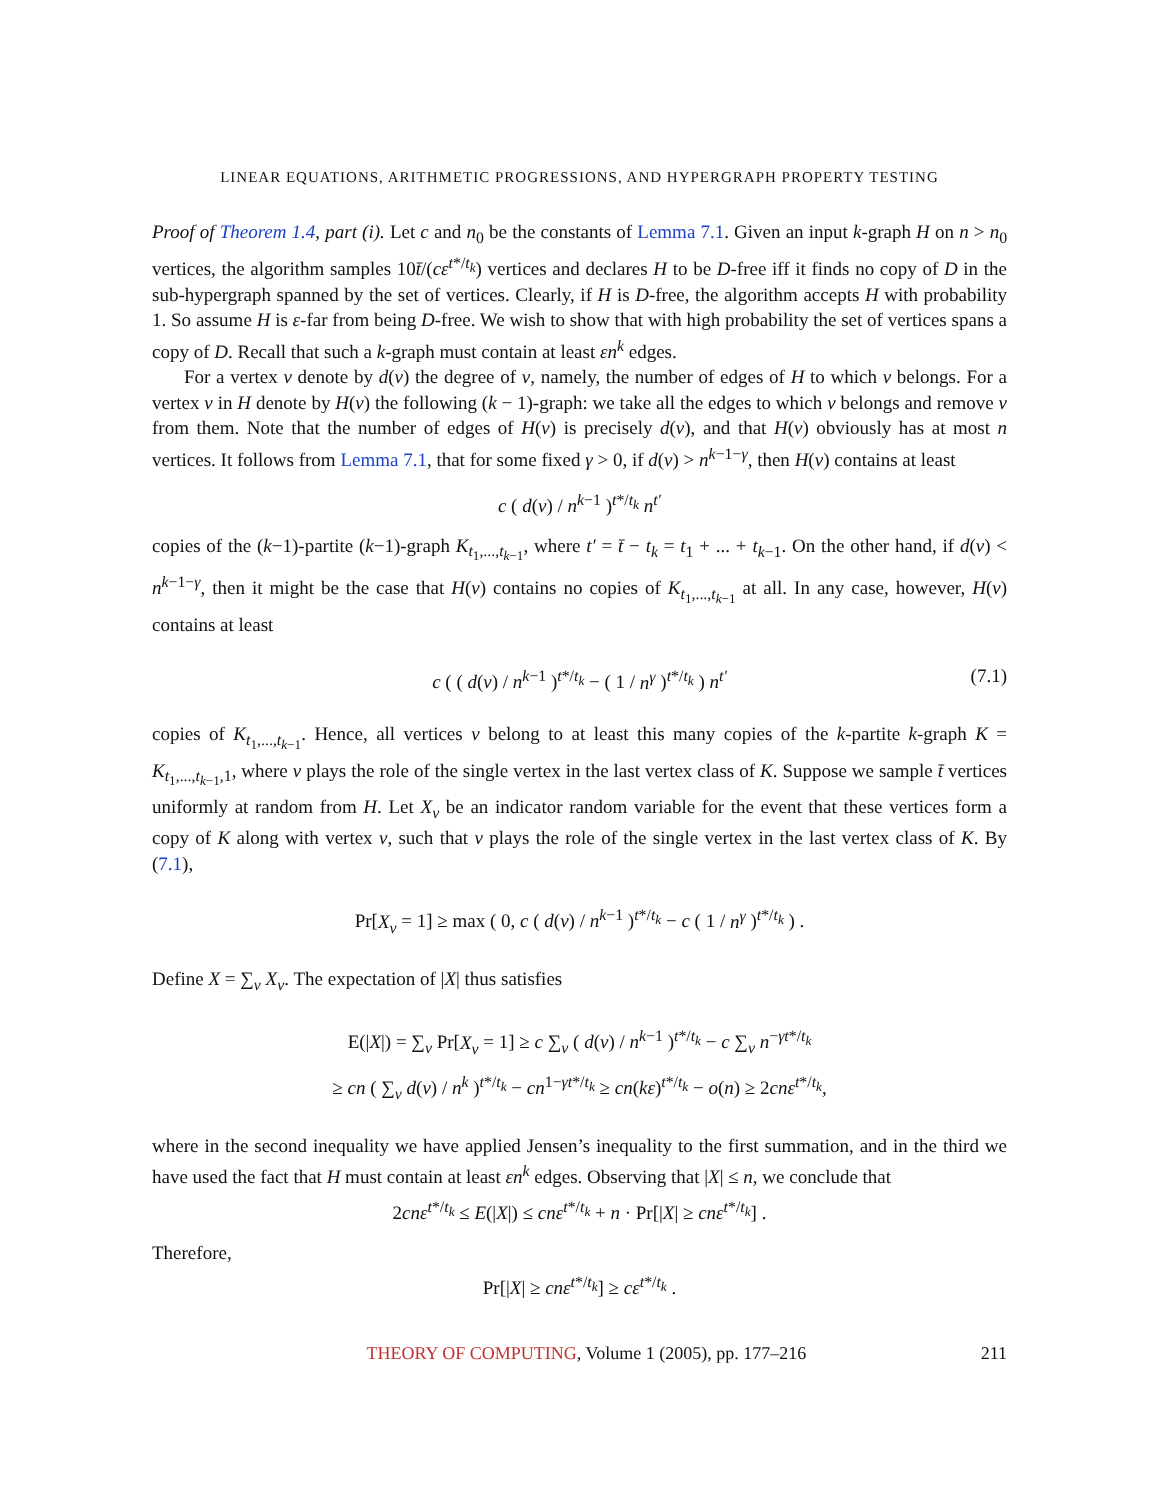LINEAR EQUATIONS, ARITHMETIC PROGRESSIONS, AND HYPERGRAPH PROPERTY TESTING
Proof of Theorem 1.4, part (i). Let c and n<sub>0</sub> be the constants of Lemma 7.1. Given an input k-graph H on n > n<sub>0</sub> vertices, the algorithm samples 10t̄/(cε<sup>t*/t<sub>k</sub></sup>) vertices and declares H to be D-free iff it finds no copy of D in the sub-hypergraph spanned by the set of vertices. Clearly, if H is D-free, the algorithm accepts H with probability 1. So assume H is ε-far from being D-free. We wish to show that with high probability the set of vertices spans a copy of D. Recall that such a k-graph must contain at least εn<sup>k</sup> edges.
For a vertex v denote by d(v) the degree of v, namely, the number of edges of H to which v belongs. For a vertex v in H denote by H(v) the following (k − 1)-graph: we take all the edges to which v belongs and remove v from them. Note that the number of edges of H(v) is precisely d(v), and that H(v) obviously has at most n vertices. It follows from Lemma 7.1, that for some fixed γ > 0, if d(v) > n<sup>k−1−γ</sup>, then H(v) contains at least
c ( d(v) / n<sup>k−1</sup> )<sup>t*/t<sub>k</sub></sup> n<sup>t′</sup>
copies of the (k−1)-partite (k−1)-graph K<sub>t<sub>1</sub>,...,t<sub>k−1</sub></sub>, where t′ = t̄ − t<sub>k</sub> = t<sub>1</sub> + ... + t<sub>k−1</sub>. On the other hand, if d(v) < n<sup>k−1−γ</sup>, then it might be the case that H(v) contains no copies of K<sub>t<sub>1</sub>,...,t<sub>k−1</sub></sub> at all. In any case, however, H(v) contains at least
c ( ( d(v) / n<sup>k−1</sup> )<sup>t*/t<sub>k</sub></sup> − ( 1 / n<sup>γ</sup> )<sup>t*/t<sub>k</sub></sup> ) n<sup>t′</sup> (7.1)
copies of K<sub>t<sub>1</sub>,...,t<sub>k−1</sub></sub>. Hence, all vertices v belong to at least this many copies of the k-partite k-graph K = K<sub>t<sub>1</sub>,...,t<sub>k−1</sub>,1</sub>, where v plays the role of the single vertex in the last vertex class of K. Suppose we sample t̄ vertices uniformly at random from H. Let X<sub>v</sub> be an indicator random variable for the event that these vertices form a copy of K along with vertex v, such that v plays the role of the single vertex in the last vertex class of K. By (7.1),
Pr[X<sub>v</sub> = 1] ≥ max ( 0, c ( d(v) / n<sup>k−1</sup> )<sup>t*/t<sub>k</sub></sup> − c ( 1 / n<sup>γ</sup> )<sup>t*/t<sub>k</sub></sup> ) .
Define X = ∑<sub>v</sub> X<sub>v</sub>. The expectation of |X| thus satisfies
E(|X|) = ∑<sub>v</sub> Pr[X<sub>v</sub> = 1] ≥ c ∑<sub>v</sub> ( d(v) / n<sup>k−1</sup> )<sup>t*/t<sub>k</sub></sup> − c ∑<sub>v</sub> n<sup>−γt*/t<sub>k</sub></sup>
≥ cn ( ∑<sub>v</sub> d(v) / n<sup>k</sup> )<sup>t*/t<sub>k</sub></sup> − cn<sup>1−γt*/t<sub>k</sub></sup> ≥ cn(kε)<sup>t*/t<sub>k</sub></sup> − o(n) ≥ 2cnε<sup>t*/t<sub>k</sub></sup>,
where in the second inequality we have applied Jensen’s inequality to the first summation, and in the third we have used the fact that H must contain at least εn<sup>k</sup> edges. Observing that |X| ≤ n, we conclude that
2cnε<sup>t*/t<sub>k</sub></sup> ≤ E(|X|) ≤ cnε<sup>t*/t<sub>k</sub></sup> + n · Pr[|X| ≥ cnε<sup>t*/t<sub>k</sub></sup>] .
Therefore,
Pr[|X| ≥ cnε<sup>t*/t<sub>k</sub></sup>] ≥ cε<sup>t*/t<sub>k</sub></sup> .
THEORY OF COMPUTING, Volume 1 (2005), pp. 177–216 211